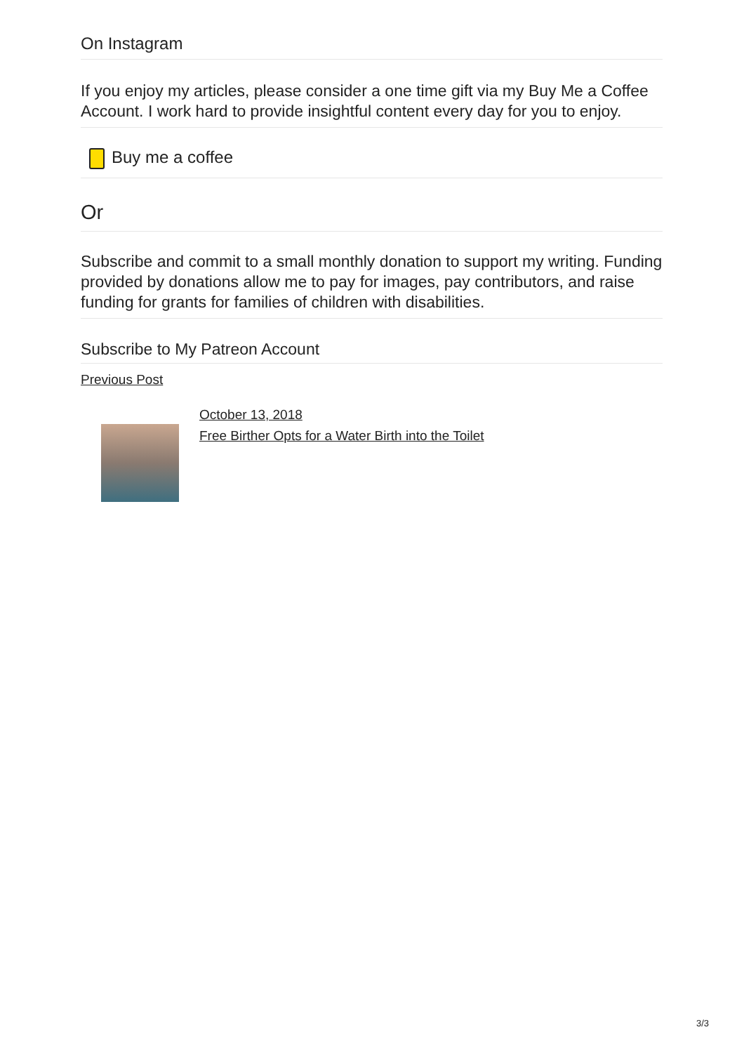On Instagram
If you enjoy my articles, please consider a one time gift via my Buy Me a Coffee Account. I work hard to provide insightful content every day for you to enjoy.
Buy me a coffee
Or
Subscribe and commit to a small monthly donation to support my writing. Funding provided by donations allow me to pay for images, pay contributors, and raise funding for grants for families of children with disabilities.
Subscribe to My Patreon Account
Previous Post
October 13, 2018
Free Birther Opts for a Water Birth into the Toilet
3/3